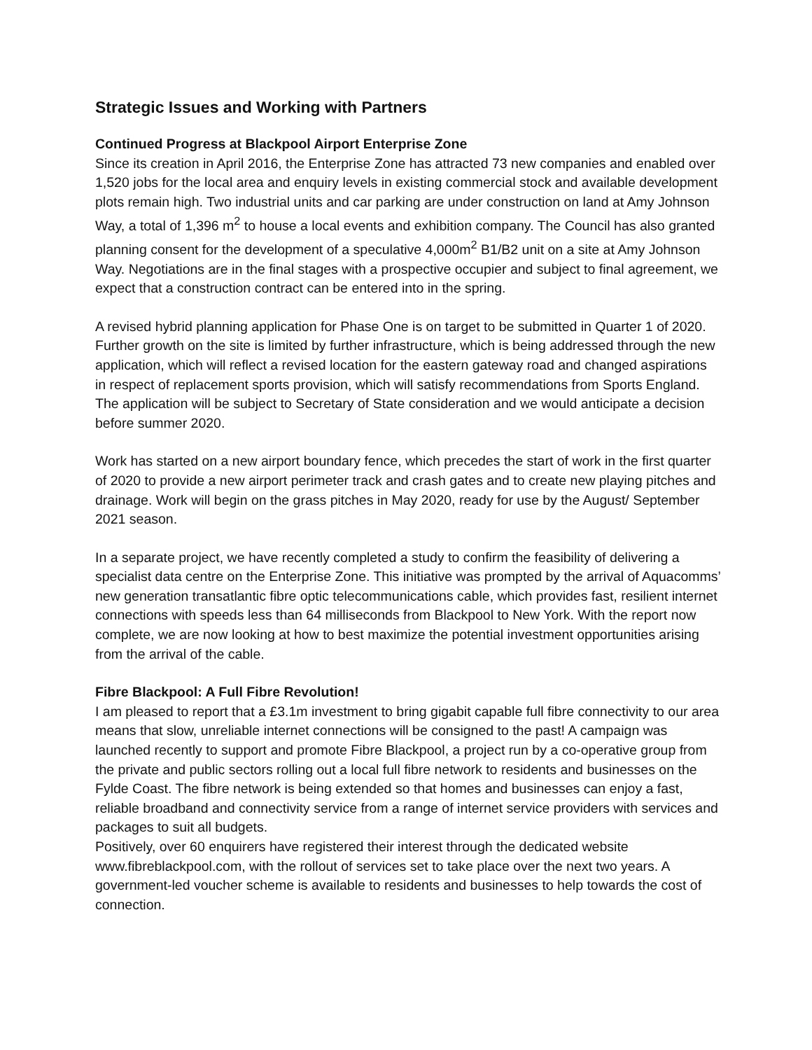Strategic Issues and Working with Partners
Continued Progress at Blackpool Airport Enterprise Zone
Since its creation in April 2016, the Enterprise Zone has attracted 73 new companies and enabled over 1,520 jobs for the local area and enquiry levels in existing commercial stock and available development plots remain high. Two industrial units and car parking are under construction on land at Amy Johnson Way, a total of 1,396 m<sup>2</sup> to house a local events and exhibition company. The Council has also granted planning consent for the development of a speculative 4,000m<sup>2</sup> B1/B2 unit on a site at Amy Johnson Way. Negotiations are in the final stages with a prospective occupier and subject to final agreement, we expect that a construction contract can be entered into in the spring.
A revised hybrid planning application for Phase One is on target to be submitted in Quarter 1 of 2020. Further growth on the site is limited by further infrastructure, which is being addressed through the new application, which will reflect a revised location for the eastern gateway road and changed aspirations in respect of replacement sports provision, which will satisfy recommendations from Sports England. The application will be subject to Secretary of State consideration and we would anticipate a decision before summer 2020.
Work has started on a new airport boundary fence, which precedes the start of work in the first quarter of 2020 to provide a new airport perimeter track and crash gates and to create new playing pitches and drainage. Work will begin on the grass pitches in May 2020, ready for use by the August/ September 2021 season.
In a separate project, we have recently completed a study to confirm the feasibility of delivering a specialist data centre on the Enterprise Zone. This initiative was prompted by the arrival of Aquacomms’ new generation transatlantic fibre optic telecommunications cable, which provides fast, resilient internet connections with speeds less than 64 milliseconds from Blackpool to New York. With the report now complete, we are now looking at how to best maximize the potential investment opportunities arising from the arrival of the cable.
Fibre Blackpool: A Full Fibre Revolution!
I am pleased to report that a £3.1m investment to bring gigabit capable full fibre connectivity to our area means that slow, unreliable internet connections will be consigned to the past! A campaign was launched recently to support and promote Fibre Blackpool, a project run by a co-operative group from the private and public sectors rolling out a local full fibre network to residents and businesses on the Fylde Coast. The fibre network is being extended so that homes and businesses can enjoy a fast, reliable broadband and connectivity service from a range of internet service providers with services and packages to suit all budgets.
Positively, over 60 enquirers have registered their interest through the dedicated website www.fibreblackpool.com, with the rollout of services set to take place over the next two years. A government-led voucher scheme is available to residents and businesses to help towards the cost of connection.